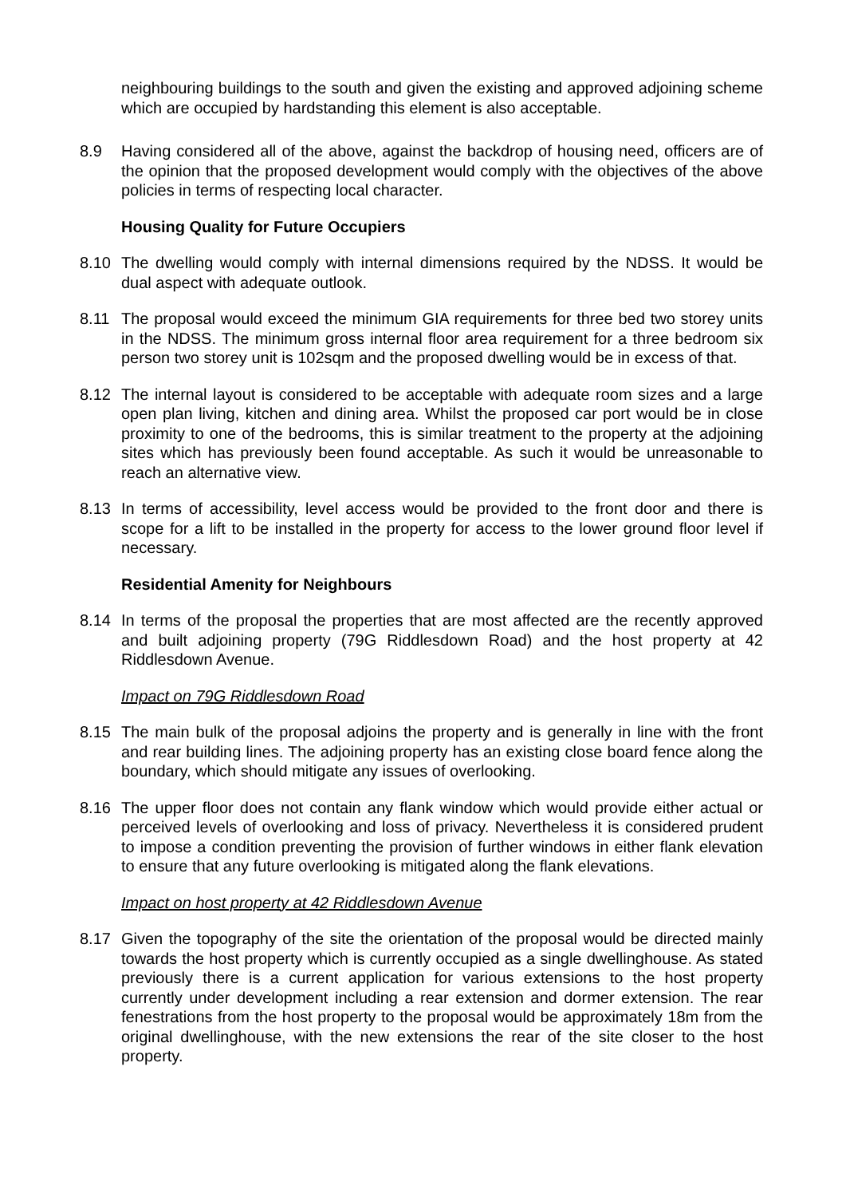neighbouring buildings to the south and given the existing and approved adjoining scheme which are occupied by hardstanding this element is also acceptable.
8.9 Having considered all of the above, against the backdrop of housing need, officers are of the opinion that the proposed development would comply with the objectives of the above policies in terms of respecting local character.
Housing Quality for Future Occupiers
8.10 The dwelling would comply with internal dimensions required by the NDSS. It would be dual aspect with adequate outlook.
8.11 The proposal would exceed the minimum GIA requirements for three bed two storey units in the NDSS. The minimum gross internal floor area requirement for a three bedroom six person two storey unit is 102sqm and the proposed dwelling would be in excess of that.
8.12 The internal layout is considered to be acceptable with adequate room sizes and a large open plan living, kitchen and dining area. Whilst the proposed car port would be in close proximity to one of the bedrooms, this is similar treatment to the property at the adjoining sites which has previously been found acceptable. As such it would be unreasonable to reach an alternative view.
8.13 In terms of accessibility, level access would be provided to the front door and there is scope for a lift to be installed in the property for access to the lower ground floor level if necessary.
Residential Amenity for Neighbours
8.14 In terms of the proposal the properties that are most affected are the recently approved and built adjoining property (79G Riddlesdown Road) and the host property at 42 Riddlesdown Avenue.
Impact on 79G Riddlesdown Road
8.15 The main bulk of the proposal adjoins the property and is generally in line with the front and rear building lines. The adjoining property has an existing close board fence along the boundary, which should mitigate any issues of overlooking.
8.16 The upper floor does not contain any flank window which would provide either actual or perceived levels of overlooking and loss of privacy. Nevertheless it is considered prudent to impose a condition preventing the provision of further windows in either flank elevation to ensure that any future overlooking is mitigated along the flank elevations.
Impact on host property at 42 Riddlesdown Avenue
8.17 Given the topography of the site the orientation of the proposal would be directed mainly towards the host property which is currently occupied as a single dwellinghouse. As stated previously there is a current application for various extensions to the host property currently under development including a rear extension and dormer extension. The rear fenestrations from the host property to the proposal would be approximately 18m from the original dwellinghouse, with the new extensions the rear of the site closer to the host property.